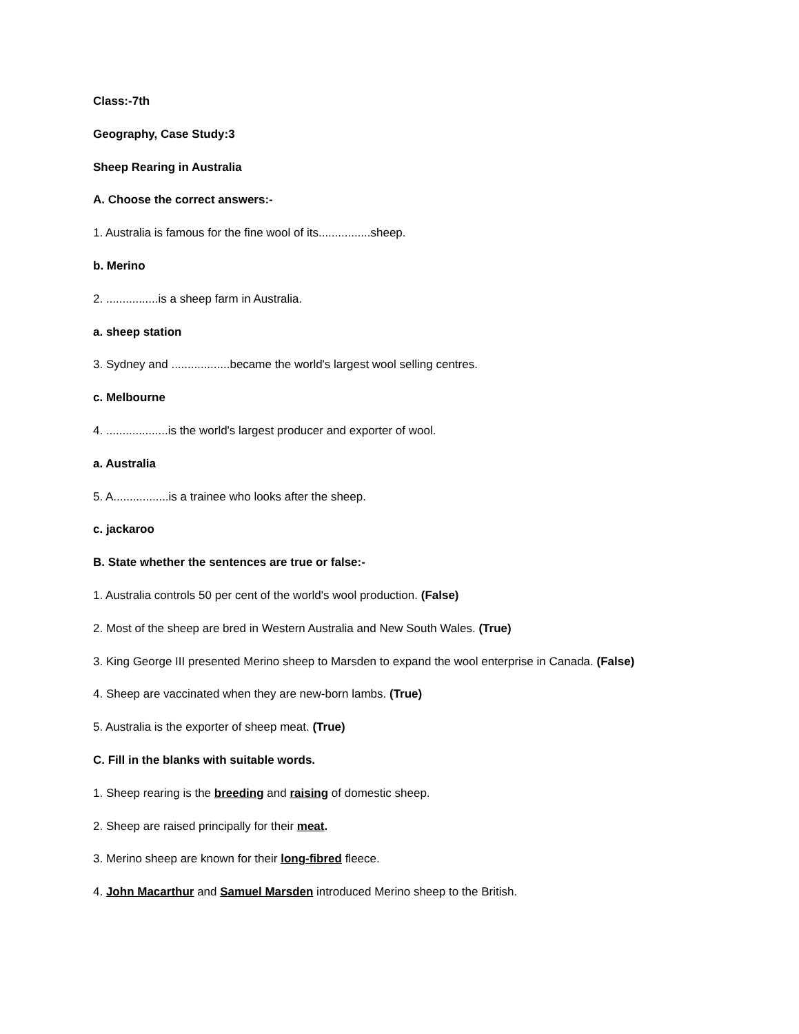Class:-7th
Geography, Case Study:3
Sheep Rearing in Australia
A. Choose the correct answers:-
1. Australia is famous for the fine wool of its................sheep.
b. Merino
2. ................is a sheep farm in Australia.
a. sheep station
3. Sydney and ..................became the world's largest wool selling centres.
c. Melbourne
4. ...................is the world's largest producer and exporter of wool.
a. Australia
5. A.................is a trainee who looks after the sheep.
c. jackaroo
B. State whether the sentences are true or false:-
1. Australia controls 50 per cent of the world's wool production. (False)
2. Most of the sheep are bred in Western Australia and New South Wales. (True)
3. King George III presented Merino sheep to Marsden to expand the wool enterprise in Canada. (False)
4. Sheep are vaccinated when they are new-born lambs. (True)
5. Australia is the exporter of sheep meat. (True)
C. Fill in the blanks with suitable words.
1. Sheep rearing is the breeding and raising of domestic sheep.
2. Sheep are raised principally for their meat.
3. Merino sheep are known for their long-fibred fleece.
4. John Macarthur and Samuel Marsden introduced Merino sheep to the British.